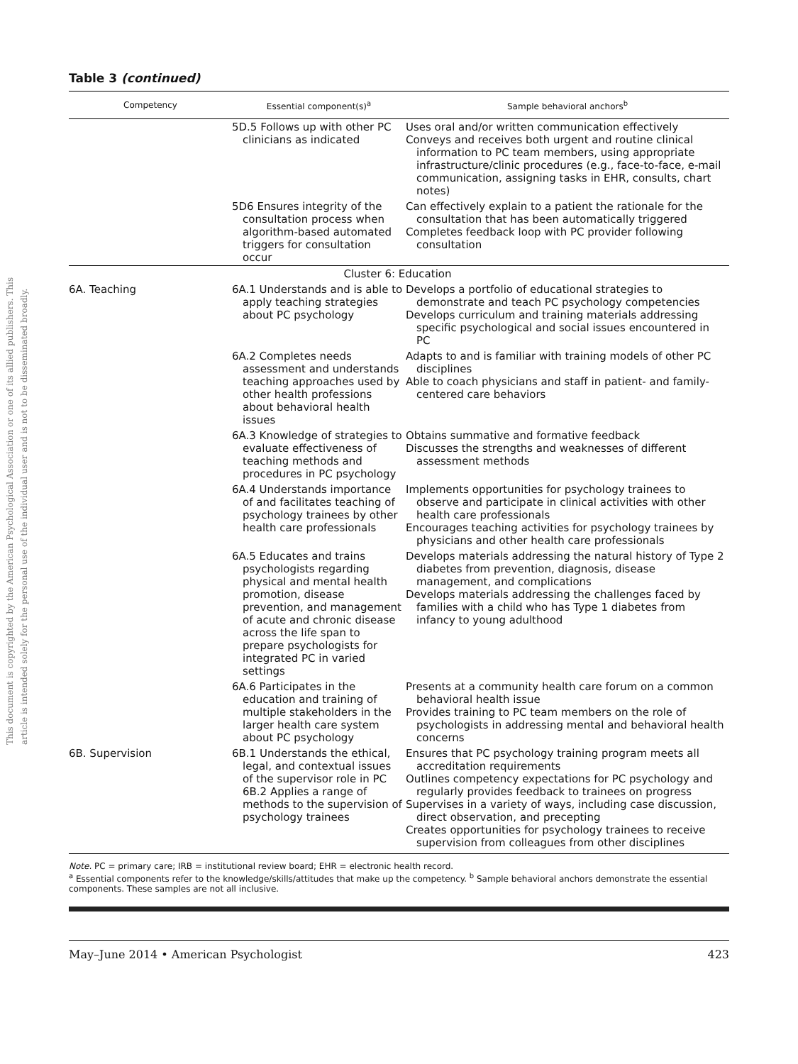This document is copyrighted by the American Psychological Association or one of its allied publishers. This article is intended solely for the personal use of the individual user and is not to be disseminated broadly.
Table 3 (continued)
| Competency | Essential component(s)<sup>a</sup> | Sample behavioral anchors<sup>b</sup> |
| --- | --- | --- |
| | 5D.5 Follows up with other PC clinicians as indicated | Uses oral and/or written communication effectively Conveys and receives both urgent and routine clinical information to PC team members, using appropriate infrastructure/clinic procedures (e.g., face-to-face, e-mail communication, assigning tasks in EHR, consults, chart notes) |
| | 5D6 Ensures integrity of the consultation process when algorithm-based automated triggers for consultation occur | Can effectively explain to a patient the rationale for the consultation that has been automatically triggered Completes feedback loop with PC provider following consultation |
| Cluster 6: Education | | |
| 6A. Teaching | 6A.1 Understands and is able to apply teaching strategies about PC psychology | Develops a portfolio of educational strategies to demonstrate and teach PC psychology competencies Develops curriculum and training materials addressing specific psychological and social issues encountered in PC |
| | 6A.2 Completes needs assessment and understands teaching approaches used by other health professions about behavioral health issues | Adapts to and is familiar with training models of other PC disciplines Able to coach physicians and staff in patient- and family-centered care behaviors |
| | 6A.3 Knowledge of strategies to evaluate effectiveness of teaching methods and procedures in PC psychology | Obtains summative and formative feedback Discusses the strengths and weaknesses of different assessment methods |
| | 6A.4 Understands importance of and facilitates teaching of psychology trainees by other health care professionals | Implements opportunities for psychology trainees to observe and participate in clinical activities with other health care professionals Encourages teaching activities for psychology trainees by physicians and other health care professionals |
| | 6A.5 Educates and trains psychologists regarding physical and mental health promotion, disease prevention, and management of acute and chronic disease across the life span to prepare psychologists for integrated PC in varied settings | Develops materials addressing the natural history of Type 2 diabetes from prevention, diagnosis, disease management, and complications Develops materials addressing the challenges faced by families with a child who has Type 1 diabetes from infancy to young adulthood |
| | 6A.6 Participates in the education and training of multiple stakeholders in the larger health care system about PC psychology | Presents at a community health care forum on a common behavioral health issue Provides training to PC team members on the role of psychologists in addressing mental and behavioral health concerns |
| 6B. Supervision | 6B.1 Understands the ethical, legal, and contextual issues of the supervisor role in PC 6B.2 Applies a range of methods to the supervision of psychology trainees | Ensures that PC psychology training program meets all accreditation requirements Outlines competency expectations for PC psychology and regularly provides feedback to trainees on progress Supervises in a variety of ways, including case discussion, direct observation, and precepting Creates opportunities for psychology trainees to receive supervision from colleagues from other disciplines |
Note. PC = primary care; IRB = institutional review board; EHR = electronic health record.
<sup>a</sup> Essential components refer to the knowledge/skills/attitudes that make up the competency. <sup>b</sup> Sample behavioral anchors demonstrate the essential components. These samples are not all inclusive.
May–June 2014 • American Psychologist 423